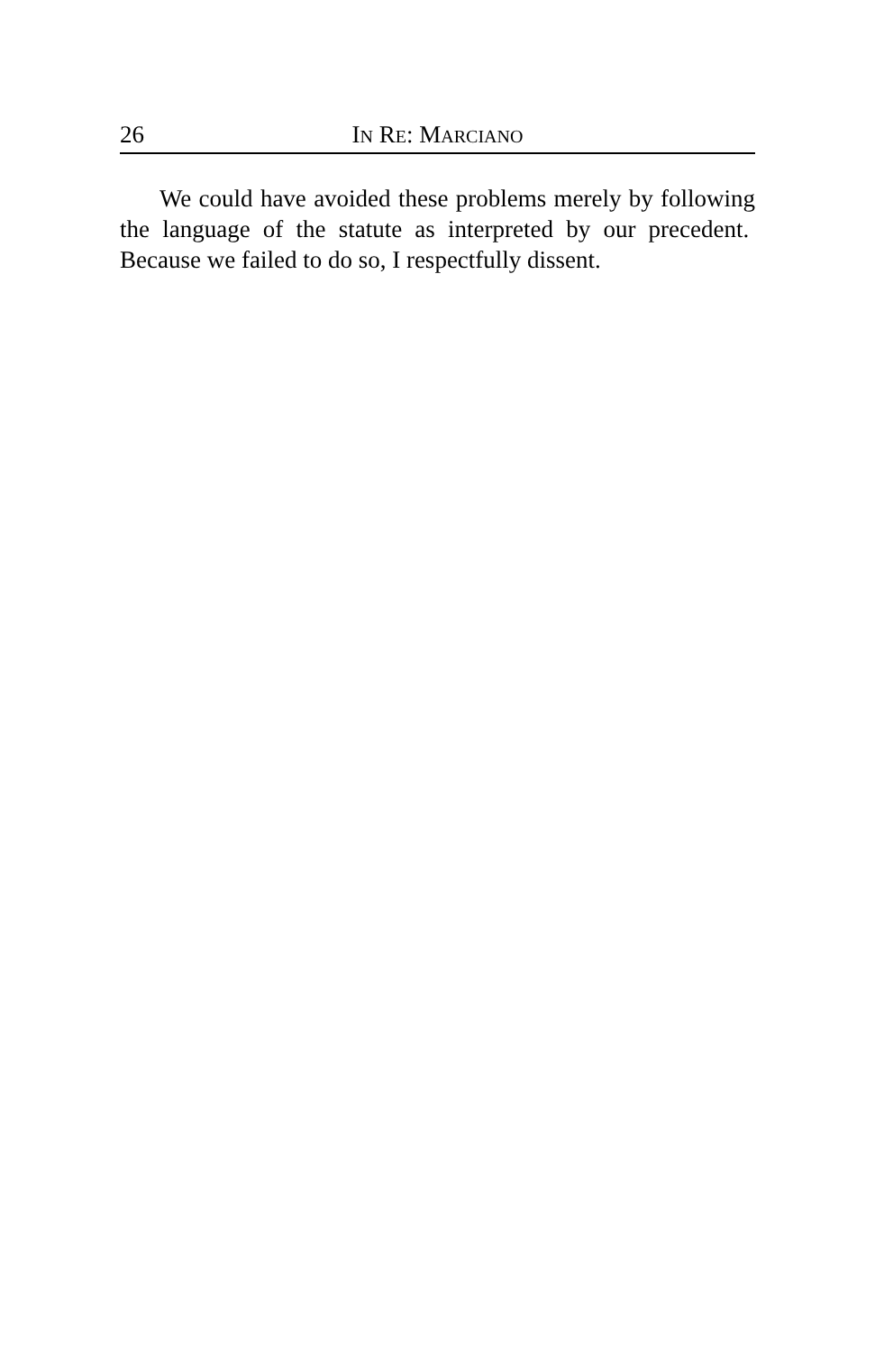26 IN RE: MARCIANO
We could have avoided these problems merely by following the language of the statute as interpreted by our precedent. Because we failed to do so, I respectfully dissent.